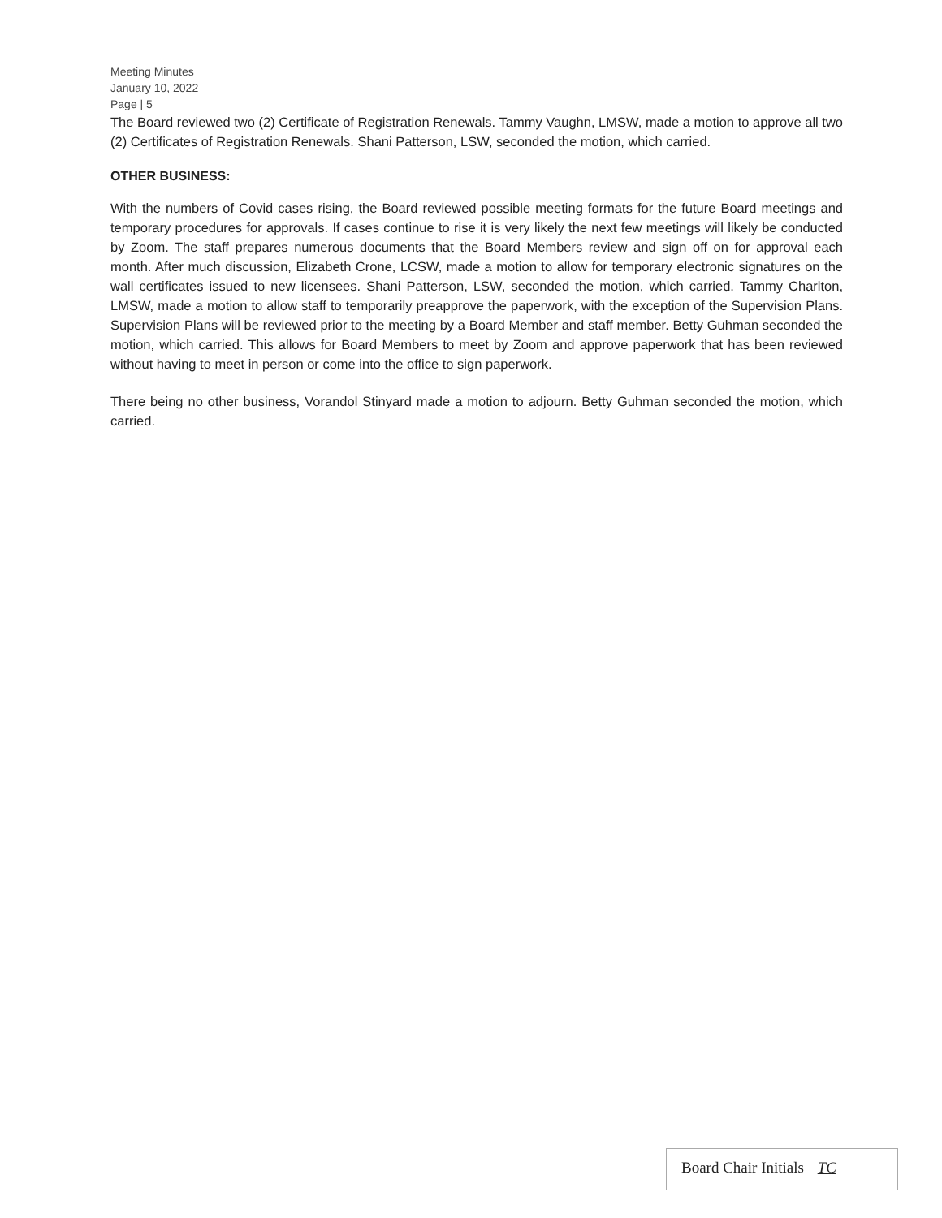Meeting Minutes
January 10, 2022
Page | 5
The Board reviewed two (2) Certificate of Registration Renewals. Tammy Vaughn, LMSW, made a motion to approve all two (2) Certificates of Registration Renewals. Shani Patterson, LSW, seconded the motion, which carried.
OTHER BUSINESS:
With the numbers of Covid cases rising, the Board reviewed possible meeting formats for the future Board meetings and temporary procedures for approvals. If cases continue to rise it is very likely the next few meetings will likely be conducted by Zoom. The staff prepares numerous documents that the Board Members review and sign off on for approval each month. After much discussion, Elizabeth Crone, LCSW, made a motion to allow for temporary electronic signatures on the wall certificates issued to new licensees. Shani Patterson, LSW, seconded the motion, which carried. Tammy Charlton, LMSW, made a motion to allow staff to temporarily preapprove the paperwork, with the exception of the Supervision Plans. Supervision Plans will be reviewed prior to the meeting by a Board Member and staff member. Betty Guhman seconded the motion, which carried. This allows for Board Members to meet by Zoom and approve paperwork that has been reviewed without having to meet in person or come into the office to sign paperwork.
There being no other business, Vorandol Stinyard made a motion to adjourn. Betty Guhman seconded the motion, which carried.
Board Chair Initials TC